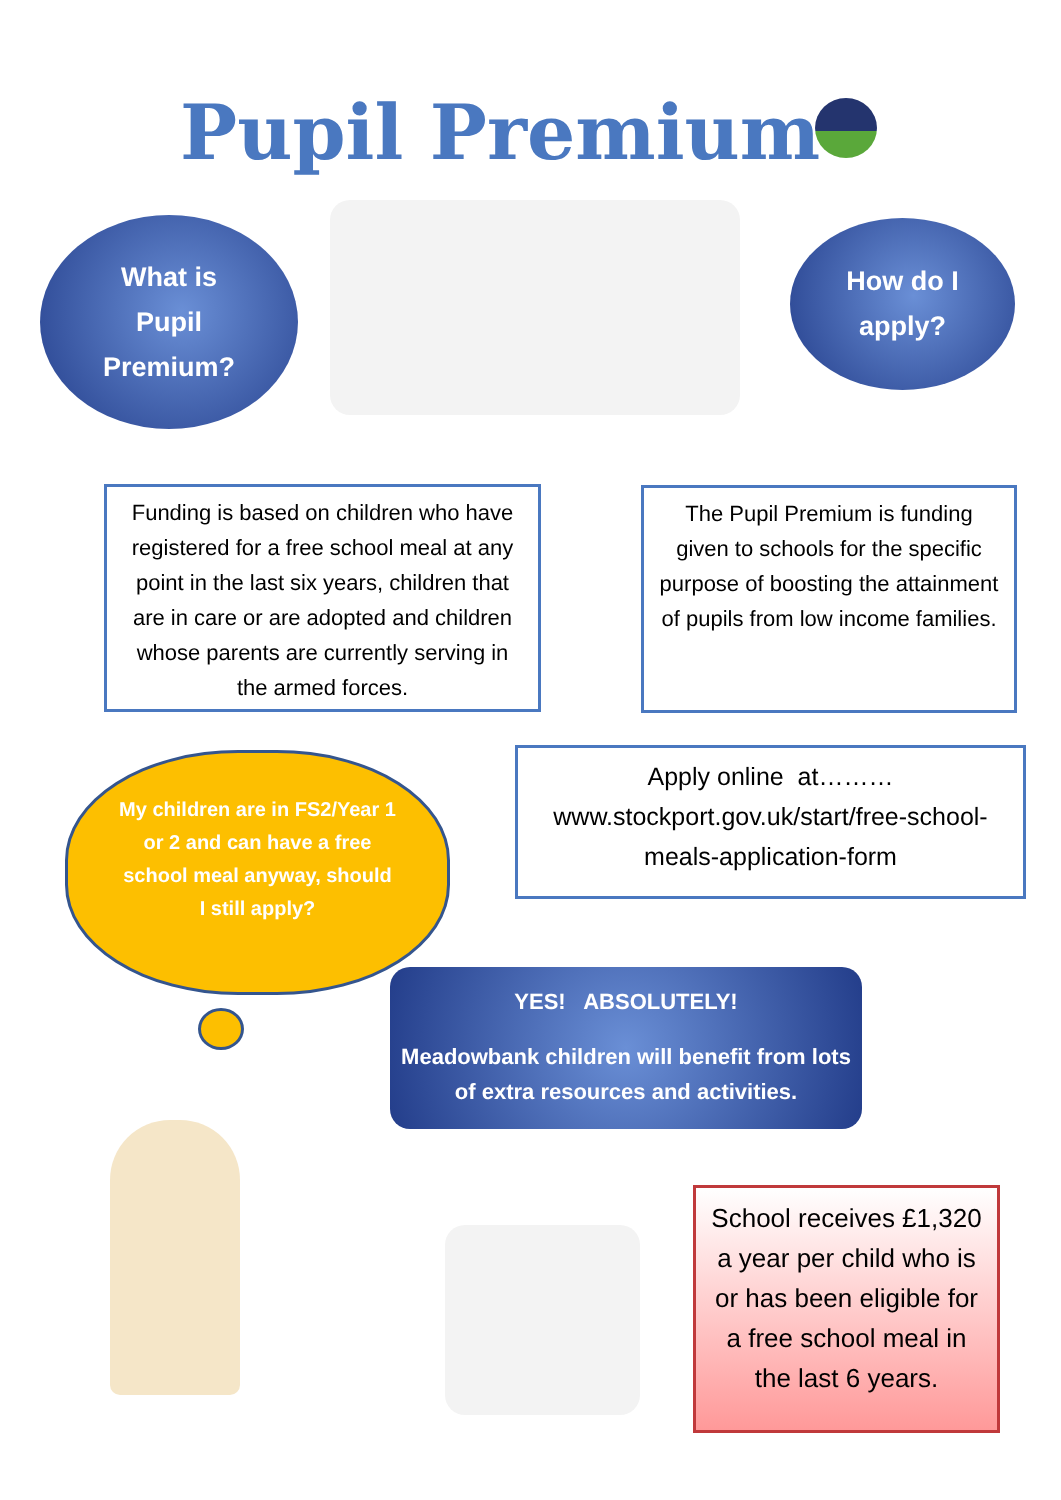Pupil Premium
What is
Pupil
Premium?
How do I
apply?
Funding is based on children who have registered for a free school meal at any point in the last six years, children that are in care or are adopted and children whose parents are currently serving in the armed forces.
The Pupil Premium is funding given to schools for the specific purpose of boosting the attainment of pupils from low income families.
Apply online at………
www.stockport.gov.uk/start/free-school-meals-application-form
My children are in FS2/Year 1 or 2 and can have a free school meal anyway, should I still apply?
YES! ABSOLUTELY!
Meadowbank children will benefit from lots of extra resources and activities.
School receives £1,320 a year per child who is or has been eligible for a free school meal in the last 6 years.